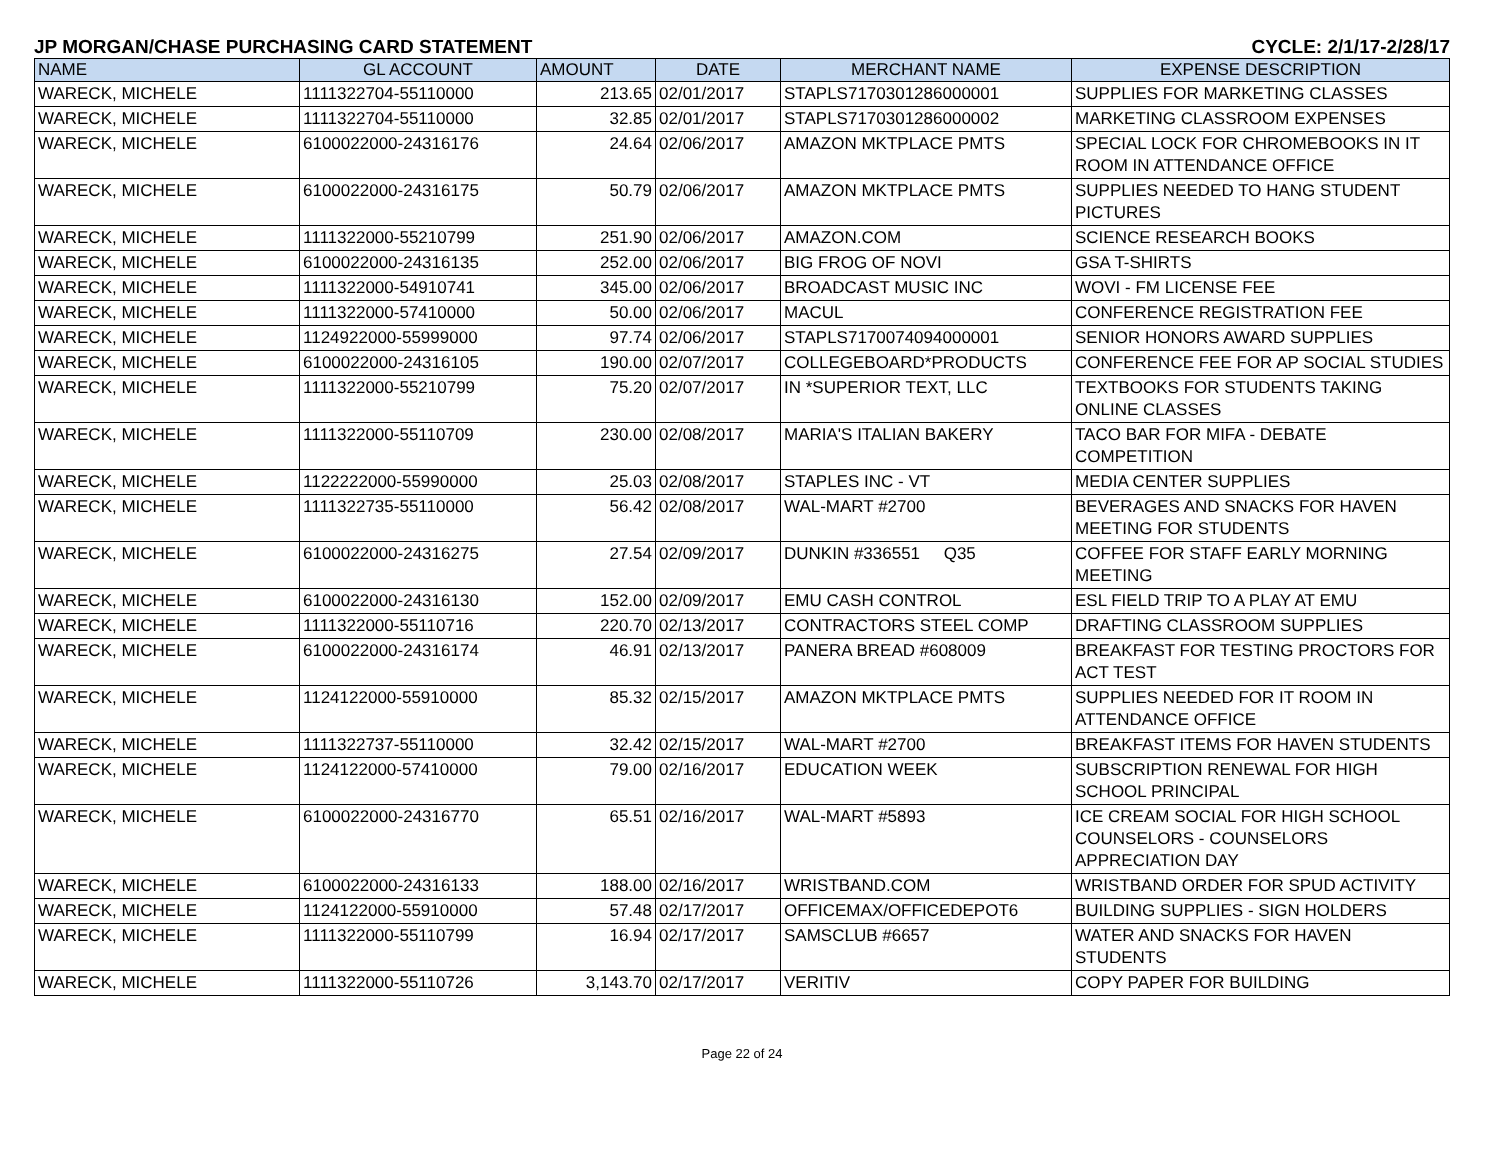JP MORGAN/CHASE PURCHASING CARD STATEMENT CYCLE: 2/1/17-2/28/17
| NAME | GL ACCOUNT | AMOUNT | DATE | MERCHANT NAME | EXPENSE DESCRIPTION |
| --- | --- | --- | --- | --- | --- |
| WARECK, MICHELE | 1111322704-55110000 | 213.65 | 02/01/2017 | STAPLS7170301286000001 | SUPPLIES FOR MARKETING CLASSES |
| WARECK, MICHELE | 1111322704-55110000 | 32.85 | 02/01/2017 | STAPLS7170301286000002 | MARKETING CLASSROOM EXPENSES |
| WARECK, MICHELE | 6100022000-24316176 | 24.64 | 02/06/2017 | AMAZON MKTPLACE PMTS | SPECIAL LOCK FOR CHROMEBOOKS IN IT ROOM IN ATTENDANCE OFFICE |
| WARECK, MICHELE | 6100022000-24316175 | 50.79 | 02/06/2017 | AMAZON MKTPLACE PMTS | SUPPLIES NEEDED TO HANG STUDENT PICTURES |
| WARECK, MICHELE | 1111322000-55210799 | 251.90 | 02/06/2017 | AMAZON.COM | SCIENCE RESEARCH BOOKS |
| WARECK, MICHELE | 6100022000-24316135 | 252.00 | 02/06/2017 | BIG FROG OF NOVI | GSA T-SHIRTS |
| WARECK, MICHELE | 1111322000-54910741 | 345.00 | 02/06/2017 | BROADCAST MUSIC INC | WOVI - FM LICENSE FEE |
| WARECK, MICHELE | 1111322000-57410000 | 50.00 | 02/06/2017 | MACUL | CONFERENCE REGISTRATION FEE |
| WARECK, MICHELE | 1124922000-55999000 | 97.74 | 02/06/2017 | STAPLS7170074094000001 | SENIOR HONORS AWARD SUPPLIES |
| WARECK, MICHELE | 6100022000-24316105 | 190.00 | 02/07/2017 | COLLEGEBOARD*PRODUCTS | CONFERENCE FEE FOR AP SOCIAL STUDIES |
| WARECK, MICHELE | 1111322000-55210799 | 75.20 | 02/07/2017 | IN *SUPERIOR TEXT, LLC | TEXTBOOKS FOR STUDENTS TAKING ONLINE CLASSES |
| WARECK, MICHELE | 1111322000-55110709 | 230.00 | 02/08/2017 | MARIA'S ITALIAN BAKERY | TACO BAR FOR MIFA - DEBATE COMPETITION |
| WARECK, MICHELE | 1122222000-55990000 | 25.03 | 02/08/2017 | STAPLES INC - VT | MEDIA CENTER SUPPLIES |
| WARECK, MICHELE | 1111322735-55110000 | 56.42 | 02/08/2017 | WAL-MART #2700 | BEVERAGES AND SNACKS FOR HAVEN MEETING FOR STUDENTS |
| WARECK, MICHELE | 6100022000-24316275 | 27.54 | 02/09/2017 | DUNKIN #336551 Q35 | COFFEE FOR STAFF EARLY MORNING MEETING |
| WARECK, MICHELE | 6100022000-24316130 | 152.00 | 02/09/2017 | EMU CASH CONTROL | ESL FIELD TRIP TO A PLAY AT EMU |
| WARECK, MICHELE | 1111322000-55110716 | 220.70 | 02/13/2017 | CONTRACTORS STEEL COMP | DRAFTING CLASSROOM SUPPLIES |
| WARECK, MICHELE | 6100022000-24316174 | 46.91 | 02/13/2017 | PANERA BREAD #608009 | BREAKFAST FOR TESTING PROCTORS FOR ACT TEST |
| WARECK, MICHELE | 1124122000-55910000 | 85.32 | 02/15/2017 | AMAZON MKTPLACE PMTS | SUPPLIES NEEDED FOR IT ROOM IN ATTENDANCE OFFICE |
| WARECK, MICHELE | 1111322737-55110000 | 32.42 | 02/15/2017 | WAL-MART #2700 | BREAKFAST ITEMS FOR HAVEN STUDENTS |
| WARECK, MICHELE | 1124122000-57410000 | 79.00 | 02/16/2017 | EDUCATION WEEK | SUBSCRIPTION RENEWAL FOR HIGH SCHOOL PRINCIPAL |
| WARECK, MICHELE | 6100022000-24316770 | 65.51 | 02/16/2017 | WAL-MART #5893 | ICE CREAM SOCIAL FOR HIGH SCHOOL COUNSELORS - COUNSELORS APPRECIATION DAY |
| WARECK, MICHELE | 6100022000-24316133 | 188.00 | 02/16/2017 | WRISTBAND.COM | WRISTBAND ORDER FOR SPUD ACTIVITY |
| WARECK, MICHELE | 1124122000-55910000 | 57.48 | 02/17/2017 | OFFICEMAX/OFFICEDEPOT6 | BUILDING SUPPLIES - SIGN HOLDERS |
| WARECK, MICHELE | 1111322000-55110799 | 16.94 | 02/17/2017 | SAMSCLUB #6657 | WATER AND SNACKS FOR HAVEN STUDENTS |
| WARECK, MICHELE | 1111322000-55110726 | 3,143.70 | 02/17/2017 | VERITIV | COPY PAPER FOR BUILDING |
Page 22 of 24